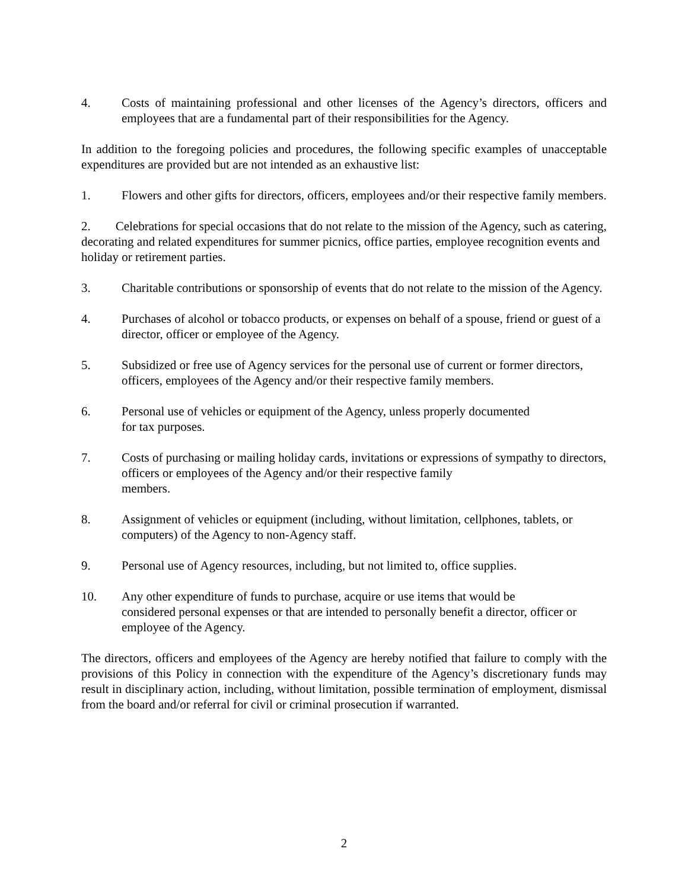4. Costs of maintaining professional and other licenses of the Agency’s directors, officers and employees that are a fundamental part of their responsibilities for the Agency.
In addition to the foregoing policies and procedures, the following specific examples of unacceptable expenditures are provided but are not intended as an exhaustive list:
1. Flowers and other gifts for directors, officers, employees and/or their respective family members.
2. Celebrations for special occasions that do not relate to the mission of the Agency, such as catering, decorating and related expenditures for summer picnics, office parties, employee recognition events and holiday or retirement parties.
3. Charitable contributions or sponsorship of events that do not relate to the mission of the Agency.
4. Purchases of alcohol or tobacco products, or expenses on behalf of a spouse, friend or guest of a director, officer or employee of the Agency.
5. Subsidized or free use of Agency services for the personal use of current or former directors, officers, employees of the Agency and/or their respective family members.
6. Personal use of vehicles or equipment of the Agency, unless properly documented
for tax purposes.
7. Costs of purchasing or mailing holiday cards, invitations or expressions of sympathy to directors, officers or employees of the Agency and/or their respective family
members.
8. Assignment of vehicles or equipment (including, without limitation, cellphones, tablets, or computers) of the Agency to non-Agency staff.
9. Personal use of Agency resources, including, but not limited to, office supplies.
10. Any other expenditure of funds to purchase, acquire or use items that would be
considered personal expenses or that are intended to personally benefit a director, officer or employee of the Agency.
The directors, officers and employees of the Agency are hereby notified that failure to comply with the provisions of this Policy in connection with the expenditure of the Agency’s discretionary funds may result in disciplinary action, including, without limitation, possible termination of employment, dismissal from the board and/or referral for civil or criminal prosecution if warranted.
2